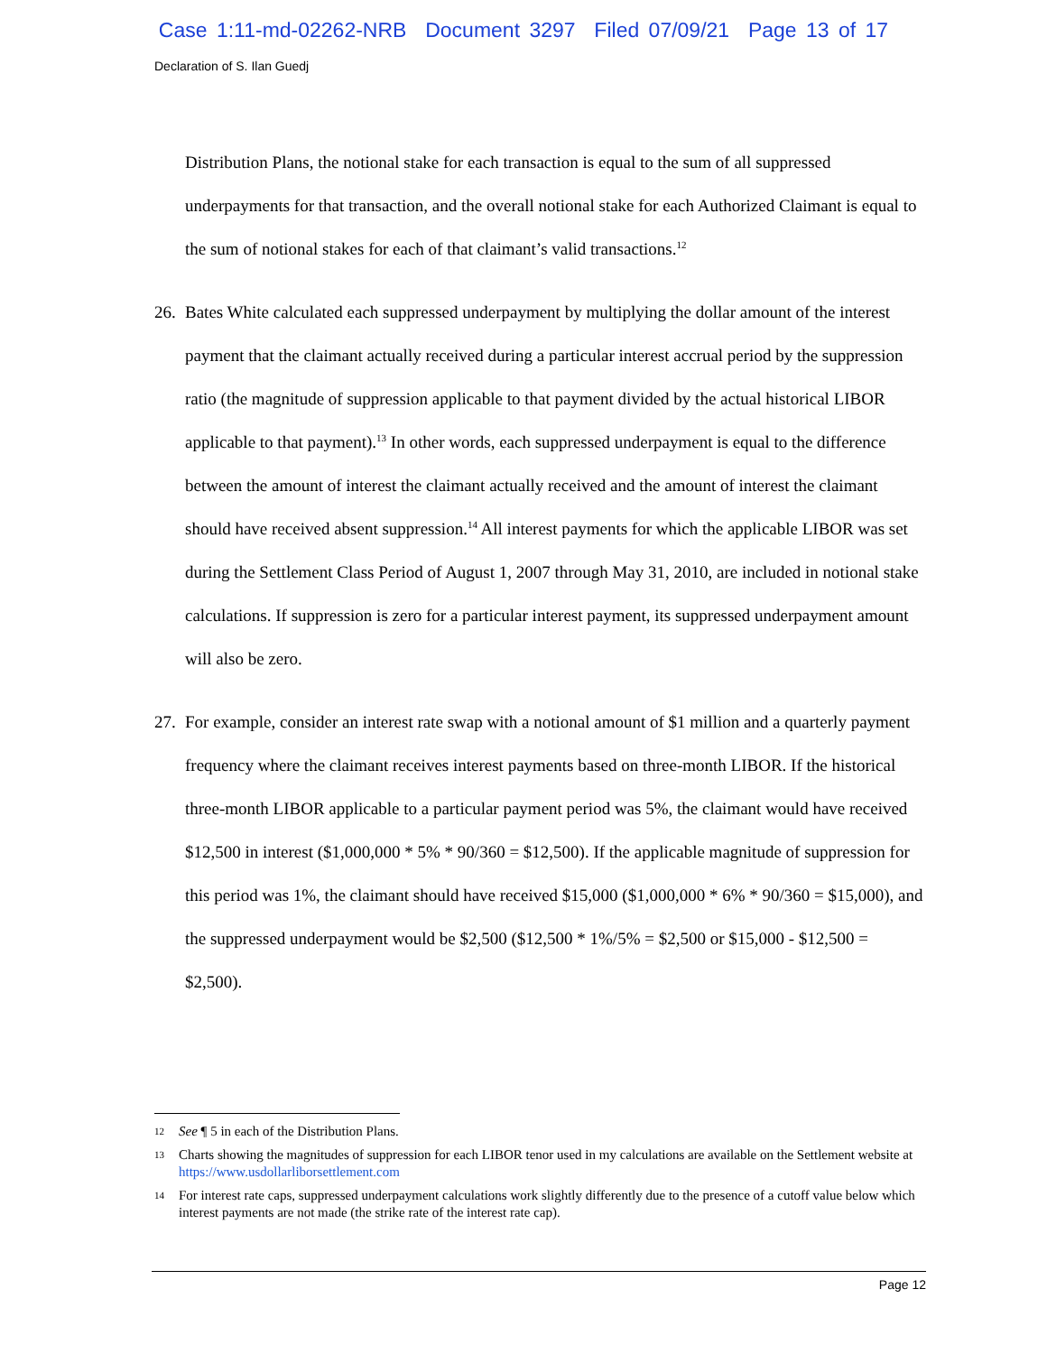Case 1:11-md-02262-NRB Document 3297 Filed 07/09/21 Page 13 of 17
Declaration of S. Ilan Guedj
Distribution Plans, the notional stake for each transaction is equal to the sum of all suppressed underpayments for that transaction, and the overall notional stake for each Authorized Claimant is equal to the sum of notional stakes for each of that claimant’s valid transactions.<sup>12</sup>
26. Bates White calculated each suppressed underpayment by multiplying the dollar amount of the interest payment that the claimant actually received during a particular interest accrual period by the suppression ratio (the magnitude of suppression applicable to that payment divided by the actual historical LIBOR applicable to that payment).<sup>13</sup> In other words, each suppressed underpayment is equal to the difference between the amount of interest the claimant actually received and the amount of interest the claimant should have received absent suppression.<sup>14</sup> All interest payments for which the applicable LIBOR was set during the Settlement Class Period of August 1, 2007 through May 31, 2010, are included in notional stake calculations. If suppression is zero for a particular interest payment, its suppressed underpayment amount will also be zero.
27. For example, consider an interest rate swap with a notional amount of $1 million and a quarterly payment frequency where the claimant receives interest payments based on three-month LIBOR. If the historical three-month LIBOR applicable to a particular payment period was 5%, the claimant would have received $12,500 in interest ($1,000,000 * 5% * 90/360 = $12,500). If the applicable magnitude of suppression for this period was 1%, the claimant should have received $15,000 ($1,000,000 * 6% * 90/360 = $15,000), and the suppressed underpayment would be $2,500 ($12,500 * 1%/5% = $2,500 or $15,000 - $12,500 = $2,500).
12 See ¶ 5 in each of the Distribution Plans.
13 Charts showing the magnitudes of suppression for each LIBOR tenor used in my calculations are available on the Settlement website at https://www.usdollarliborsettlement.com
14 For interest rate caps, suppressed underpayment calculations work slightly differently due to the presence of a cutoff value below which interest payments are not made (the strike rate of the interest rate cap).
Page 12